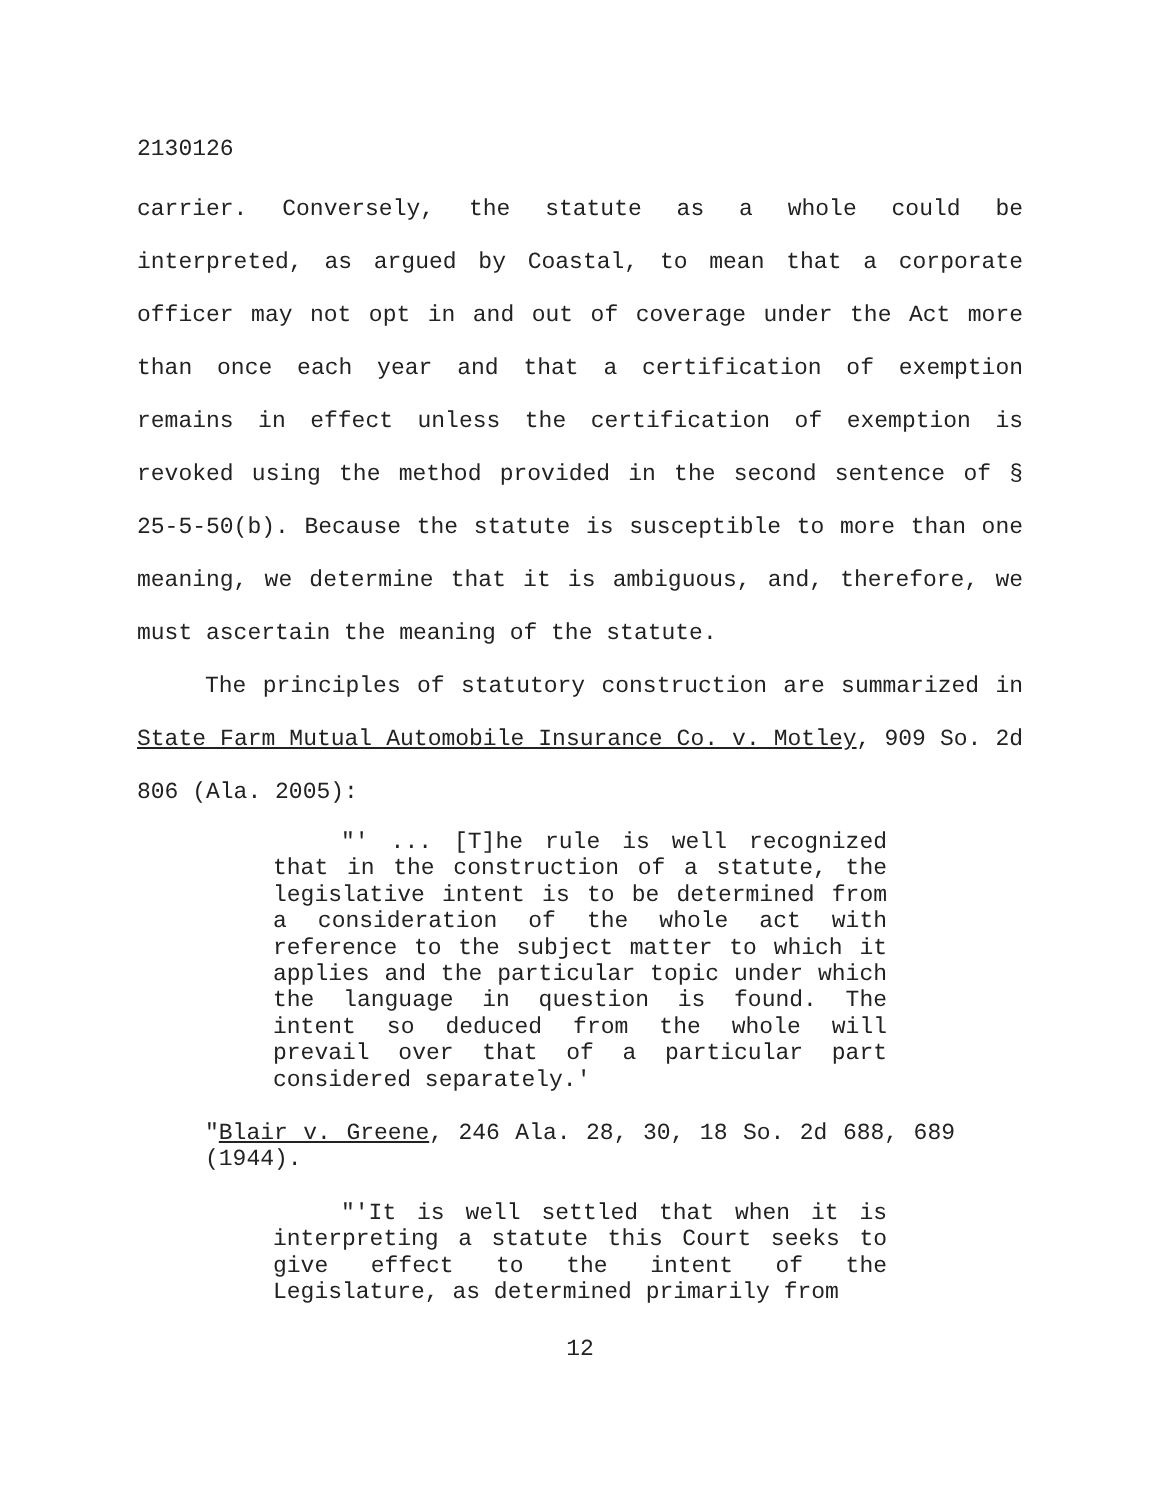2130126
carrier. Conversely, the statute as a whole could be interpreted, as argued by Coastal, to mean that a corporate officer may not opt in and out of coverage under the Act more than once each year and that a certification of exemption remains in effect unless the certification of exemption is revoked using the method provided in the second sentence of § 25-5-50(b). Because the statute is susceptible to more than one meaning, we determine that it is ambiguous, and, therefore, we must ascertain the meaning of the statute.
The principles of statutory construction are summarized in State Farm Mutual Automobile Insurance Co. v. Motley, 909 So. 2d 806 (Ala. 2005):
"' ... [T]he rule is well recognized that in the construction of a statute, the legislative intent is to be determined from a consideration of the whole act with reference to the subject matter to which it applies and the particular topic under which the language in question is found. The intent so deduced from the whole will prevail over that of a particular part considered separately.'
"Blair v. Greene, 246 Ala. 28, 30, 18 So. 2d 688, 689 (1944).
"'It is well settled that when it is interpreting a statute this Court seeks to give effect to the intent of the Legislature, as determined primarily from
12